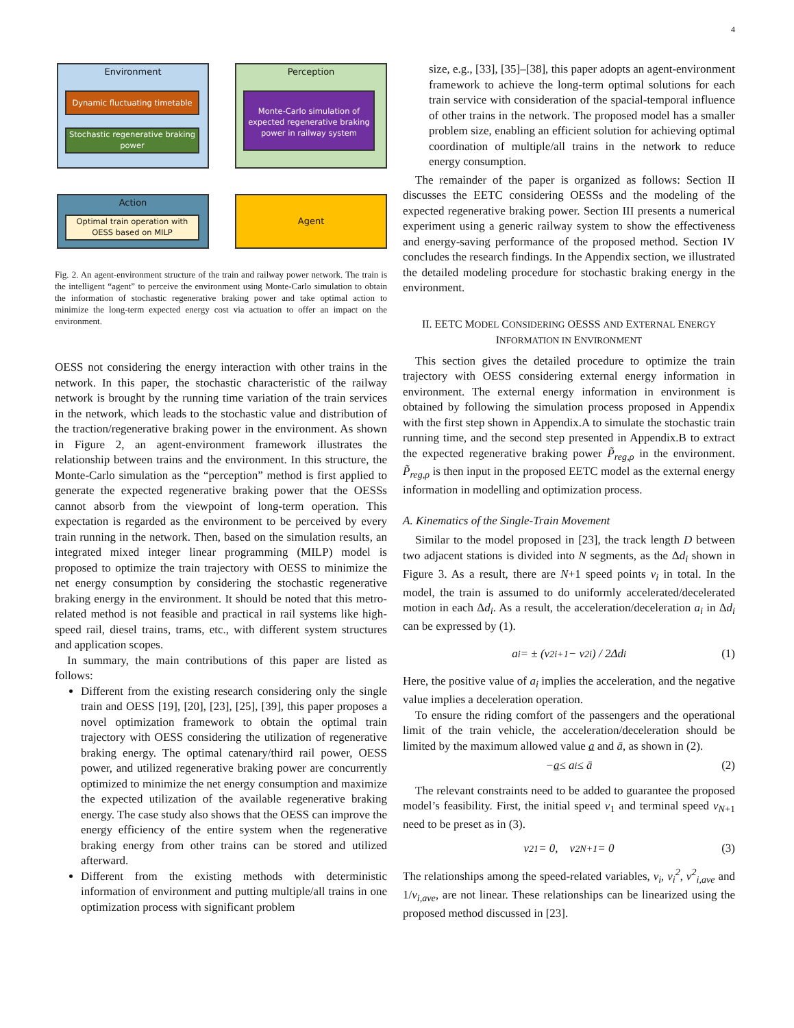4
Environment
Dynamic fluctuating timetable
Stochastic regenerative braking power
Perception
Monte-Carlo simulation of expected regenerative braking power in railway system
Action
Optimal train operation with OESS based on MILP
Agent
Fig. 2. An agent-environment structure of the train and railway power network. The train is the intelligent “agent” to perceive the environment using Monte-Carlo simulation to obtain the information of stochastic regenerative braking power and take optimal action to minimize the long-term expected energy cost via actuation to offer an impact on the environment.
OESS not considering the energy interaction with other trains in the network. In this paper, the stochastic characteristic of the railway network is brought by the running time variation of the train services in the network, which leads to the stochastic value and distribution of the traction/regenerative braking power in the environment. As shown in Figure 2, an agent-environment framework illustrates the relationship between trains and the environment. In this structure, the Monte-Carlo simulation as the “perception” method is first applied to generate the expected regenerative braking power that the OESSs cannot absorb from the viewpoint of long-term operation. This expectation is regarded as the environment to be perceived by every train running in the network. Then, based on the simulation results, an integrated mixed integer linear programming (MILP) model is proposed to optimize the train trajectory with OESS to minimize the net energy consumption by considering the stochastic regenerative braking energy in the environment. It should be noted that this metro-related method is not feasible and practical in rail systems like high-speed rail, diesel trains, trams, etc., with different system structures and application scopes.
In summary, the main contributions of this paper are listed as follows:
Different from the existing research considering only the single train and OESS [19], [20], [23], [25], [39], this paper proposes a novel optimization framework to obtain the optimal train trajectory with OESS considering the utilization of regenerative braking energy. The optimal catenary/third rail power, OESS power, and utilized regenerative braking power are concurrently optimized to minimize the net energy consumption and maximize the expected utilization of the available regenerative braking energy. The case study also shows that the OESS can improve the energy efficiency of the entire system when the regenerative braking energy from other trains can be stored and utilized afterward.
Different from the existing methods with deterministic information of environment and putting multiple/all trains in one optimization process with significant problem
size, e.g., [33], [35]–[38], this paper adopts an agent-environment framework to achieve the long-term optimal solutions for each train service with consideration of the spacial-temporal influence of other trains in the network. The proposed model has a smaller problem size, enabling an efficient solution for achieving optimal coordination of multiple/all trains in the network to reduce energy consumption.
The remainder of the paper is organized as follows: Section II discusses the EETC considering OESSs and the modeling of the expected regenerative braking power. Section III presents a numerical experiment using a generic railway system to show the effectiveness and energy-saving performance of the proposed method. Section IV concludes the research findings. In the Appendix section, we illustrated the detailed modeling procedure for stochastic braking energy in the environment.
II. EETC MODEL CONSIDERING OESSS AND EXTERNAL ENERGY INFORMATION IN ENVIRONMENT
This section gives the detailed procedure to optimize the train trajectory with OESS considering external energy information in environment. The external energy information in environment is obtained by following the simulation process proposed in Appendix with the first step shown in Appendix.A to simulate the stochastic train running time, and the second step presented in Appendix.B to extract the expected regenerative braking power P̃<sub>reg,ρ</sub> in the environment. P̃<sub>reg,ρ</sub> is then input in the proposed EETC model as the external energy information in modelling and optimization process.
A. Kinematics of the Single-Train Movement
Similar to the model proposed in [23], the track length D between two adjacent stations is divided into N segments, as the Δd<sub>i</sub> shown in Figure 3. As a result, there are N+1 speed points v<sub>i</sub> in total. In the model, the train is assumed to do uniformly accelerated/decelerated motion in each Δd<sub>i</sub>. As a result, the acceleration/deceleration a<sub>i</sub> in Δd<sub>i</sub> can be expressed by (1).
a<sub>i</sub> = ± (v<sup>2</sup><sub>i+1</sub> − v<sup>2</sup><sub>i</sub>) / 2Δd<sub>i</sub> (1)
Here, the positive value of a<sub>i</sub> implies the acceleration, and the negative value implies a deceleration operation.
To ensure the riding comfort of the passengers and the operational limit of the train vehicle, the acceleration/deceleration should be limited by the maximum allowed value a and ā, as shown in (2).
− a ≤ a<sub>i</sub> ≤ ā (2)
The relevant constraints need to be added to guarantee the proposed model’s feasibility. First, the initial speed v<sub>1</sub> and terminal speed v<sub>N+1</sub> need to be preset as in (3).
v<sup>2</sup><sub>1</sub> = 0, v<sup>2</sup><sub>N+1</sub> = 0 (3)
The relationships among the speed-related variables, v<sub>i</sub>, v<sub>i</sub><sup>2</sup>, v<sup>2</sup><sub>i,ave</sub> and 1/v<sub>i,ave</sub>, are not linear. These relationships can be linearized using the proposed method discussed in [23].